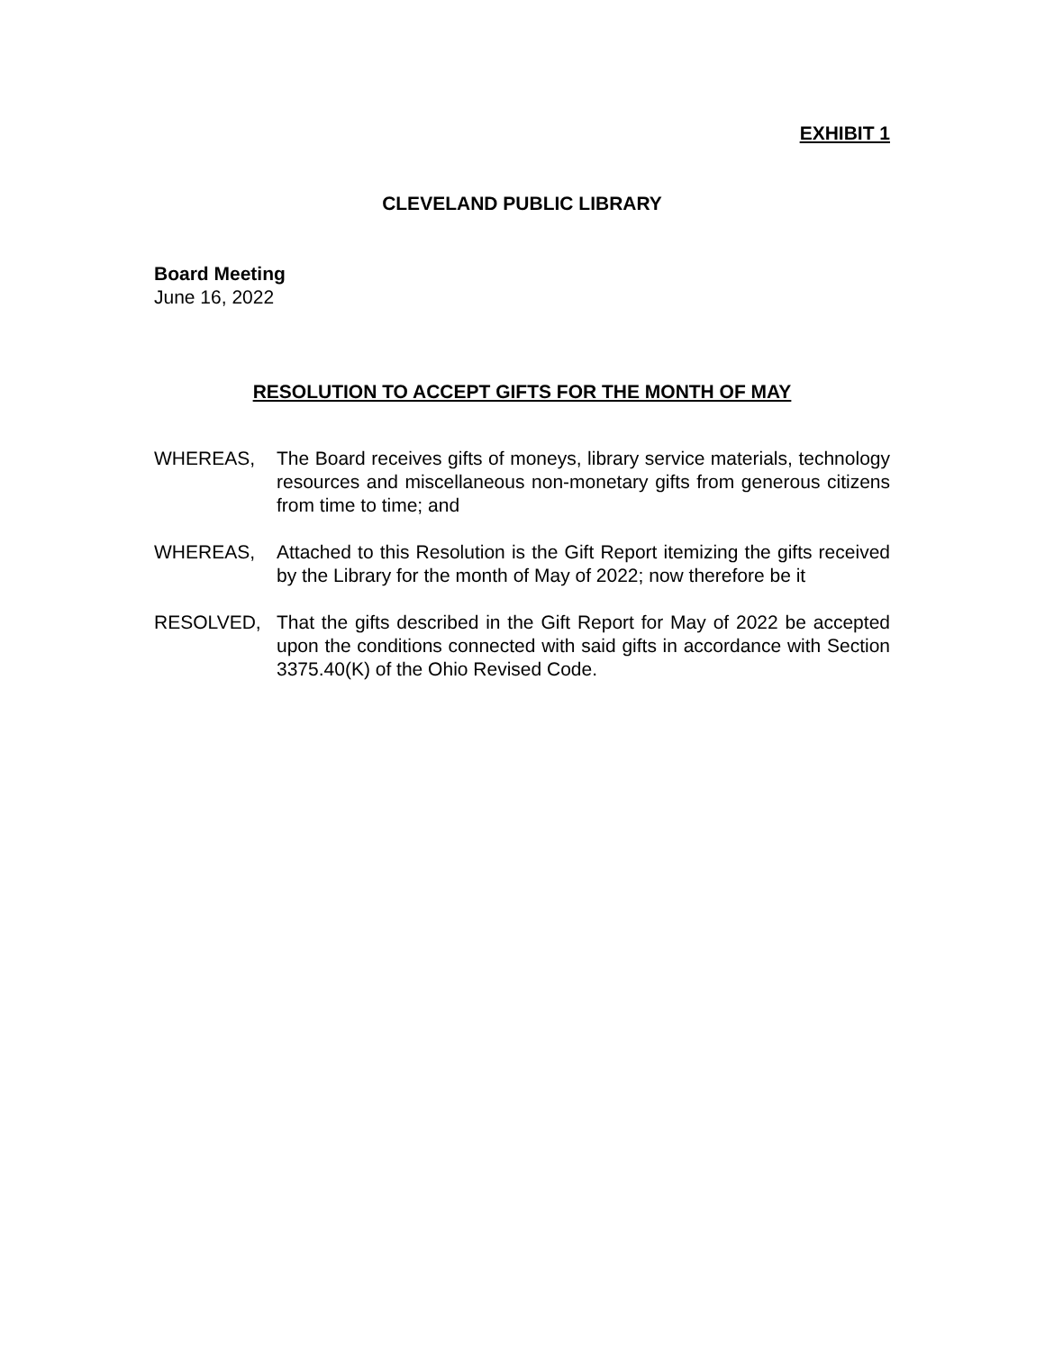EXHIBIT 1
CLEVELAND PUBLIC LIBRARY
Board Meeting
June 16, 2022
RESOLUTION TO ACCEPT GIFTS FOR THE MONTH OF MAY
WHEREAS, The Board receives gifts of moneys, library service materials, technology resources and miscellaneous non-monetary gifts from generous citizens from time to time; and
WHEREAS, Attached to this Resolution is the Gift Report itemizing the gifts received by the Library for the month of May of 2022; now therefore be it
RESOLVED, That the gifts described in the Gift Report for May of 2022 be accepted upon the conditions connected with said gifts in accordance with Section 3375.40(K) of the Ohio Revised Code.